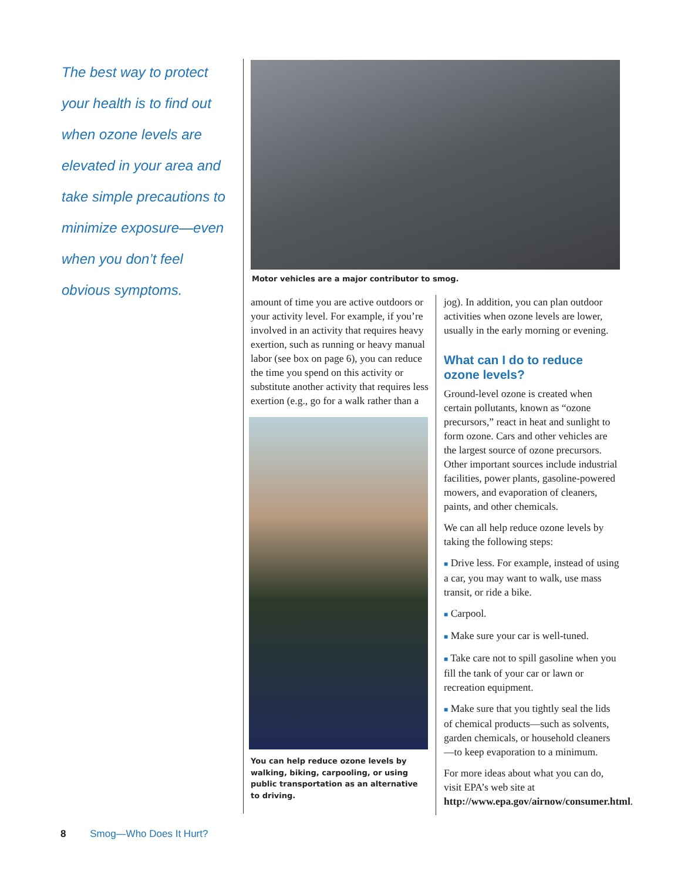The best way to protect your health is to find out when ozone levels are elevated in your area and take simple precautions to minimize exposure—even when you don’t feel obvious symptoms.
Motor vehicles are a major contributor to smog.
amount of time you are active outdoors or your activity level. For example, if you’re involved in an activity that requires heavy exertion, such as run­ning or heavy manual labor (see box on page 6), you can reduce the time you spend on this activity or substitute another activity that requires less exer­tion (e.g., go for a walk rather than a
You can help reduce ozone levels by walking, biking, carpooling, or using public transportation as an alternative to driving.
jog). In addition, you can plan outdoor activities when ozone levels are lower, usually in the early morning or evening.
What can I do to reduce ozone levels?
Ground-level ozone is created when certain pollutants, known as “ozone precursors,” react in heat and sunlight to form ozone. Cars and other vehicles are the largest source of ozone precur­sors. Other important sources include industrial facilities, power plants, gaso­line-powered mowers, and evaporation of cleaners, paints, and other chemicals.
We can all help reduce ozone levels by taking the following steps:
■ Drive less. For example, instead of using a car, you may want to walk, use mass transit, or ride a bike.
■ Carpool.
■ Make sure your car is well-tuned.
■ Take care not to spill gasoline when you fill the tank of your car or lawn or recreation equipment.
■ Make sure that you tightly seal the lids of chemical products—such as solvents, garden chemicals, or house­hold cleaners—to keep evaporation to a minimum.
For more ideas about what you can do, visit EPA’s web site at http://www.epa.gov/airnow/consumer.html.
8 Smog—Who Does It Hurt?